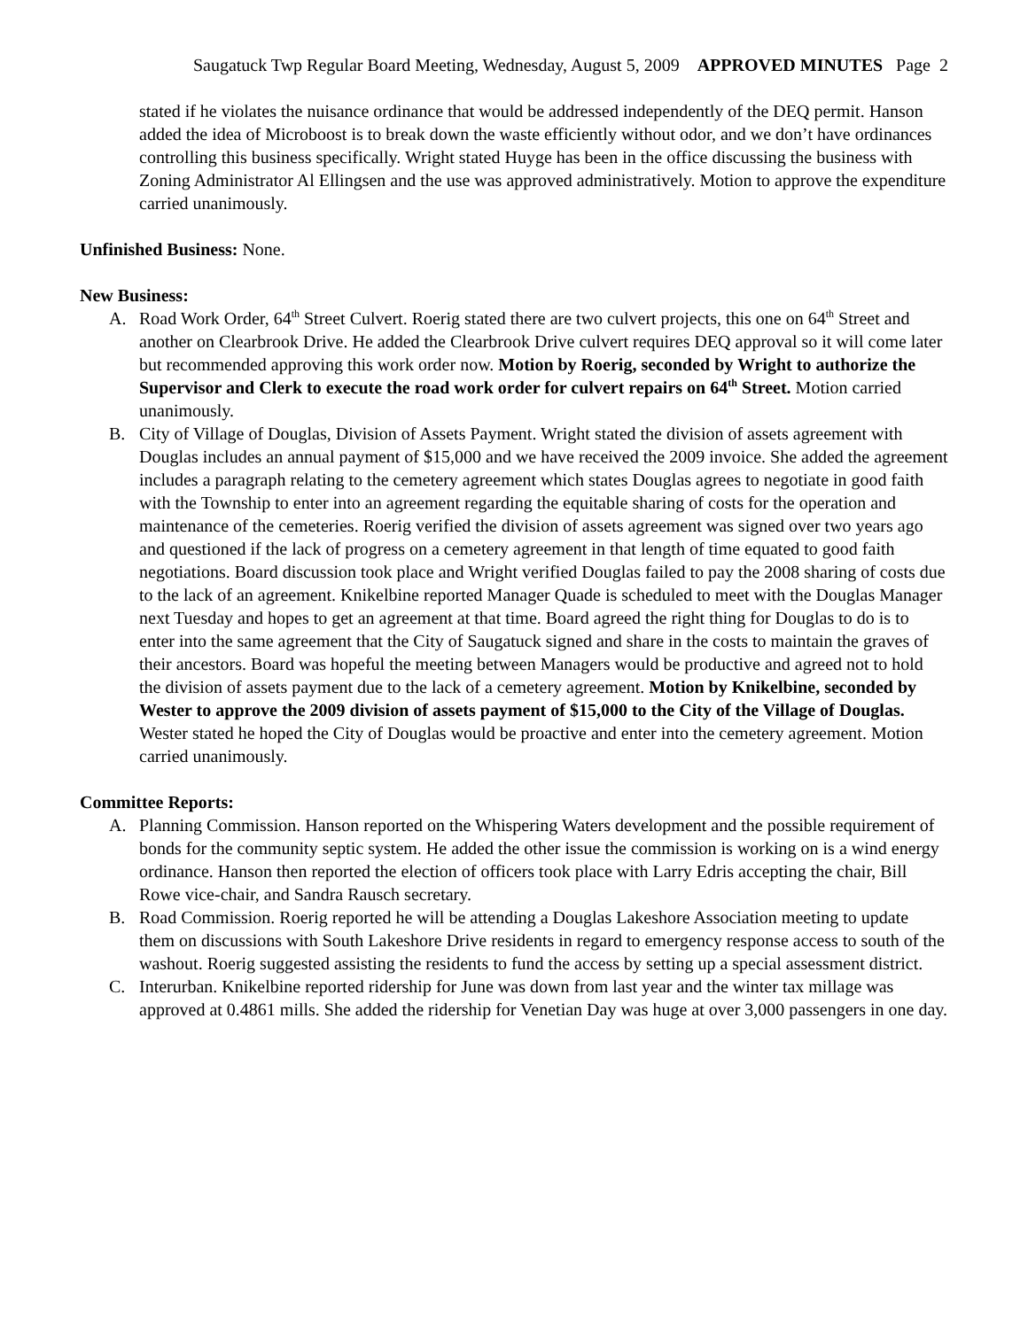Saugatuck Twp Regular Board Meeting, Wednesday, August 5, 2009 APPROVED MINUTES Page 2
stated if he violates the nuisance ordinance that would be addressed independently of the DEQ permit. Hanson added the idea of Microboost is to break down the waste efficiently without odor, and we don’t have ordinances controlling this business specifically. Wright stated Huyge has been in the office discussing the business with Zoning Administrator Al Ellingsen and the use was approved administratively. Motion to approve the expenditure carried unanimously.
Unfinished Business: None.
New Business:
A. Road Work Order, 64<sup>th</sup> Street Culvert. Roerig stated there are two culvert projects, this one on 64<sup>th</sup> Street and another on Clearbrook Drive. He added the Clearbrook Drive culvert requires DEQ approval so it will come later but recommended approving this work order now. Motion by Roerig, seconded by Wright to authorize the Supervisor and Clerk to execute the road work order for culvert repairs on 64<sup>th</sup> Street. Motion carried unanimously.
B. City of Village of Douglas, Division of Assets Payment. Wright stated the division of assets agreement with Douglas includes an annual payment of $15,000 and we have received the 2009 invoice. She added the agreement includes a paragraph relating to the cemetery agreement which states Douglas agrees to negotiate in good faith with the Township to enter into an agreement regarding the equitable sharing of costs for the operation and maintenance of the cemeteries. Roerig verified the division of assets agreement was signed over two years ago and questioned if the lack of progress on a cemetery agreement in that length of time equated to good faith negotiations. Board discussion took place and Wright verified Douglas failed to pay the 2008 sharing of costs due to the lack of an agreement. Knikelbine reported Manager Quade is scheduled to meet with the Douglas Manager next Tuesday and hopes to get an agreement at that time. Board agreed the right thing for Douglas to do is to enter into the same agreement that the City of Saugatuck signed and share in the costs to maintain the graves of their ancestors. Board was hopeful the meeting between Managers would be productive and agreed not to hold the division of assets payment due to the lack of a cemetery agreement. Motion by Knikelbine, seconded by Wester to approve the 2009 division of assets payment of $15,000 to the City of the Village of Douglas. Wester stated he hoped the City of Douglas would be proactive and enter into the cemetery agreement. Motion carried unanimously.
Committee Reports:
A. Planning Commission. Hanson reported on the Whispering Waters development and the possible requirement of bonds for the community septic system. He added the other issue the commission is working on is a wind energy ordinance. Hanson then reported the election of officers took place with Larry Edris accepting the chair, Bill Rowe vice-chair, and Sandra Rausch secretary.
B. Road Commission. Roerig reported he will be attending a Douglas Lakeshore Association meeting to update them on discussions with South Lakeshore Drive residents in regard to emergency response access to south of the washout. Roerig suggested assisting the residents to fund the access by setting up a special assessment district.
C. Interurban. Knikelbine reported ridership for June was down from last year and the winter tax millage was approved at 0.4861 mills. She added the ridership for Venetian Day was huge at over 3,000 passengers in one day.